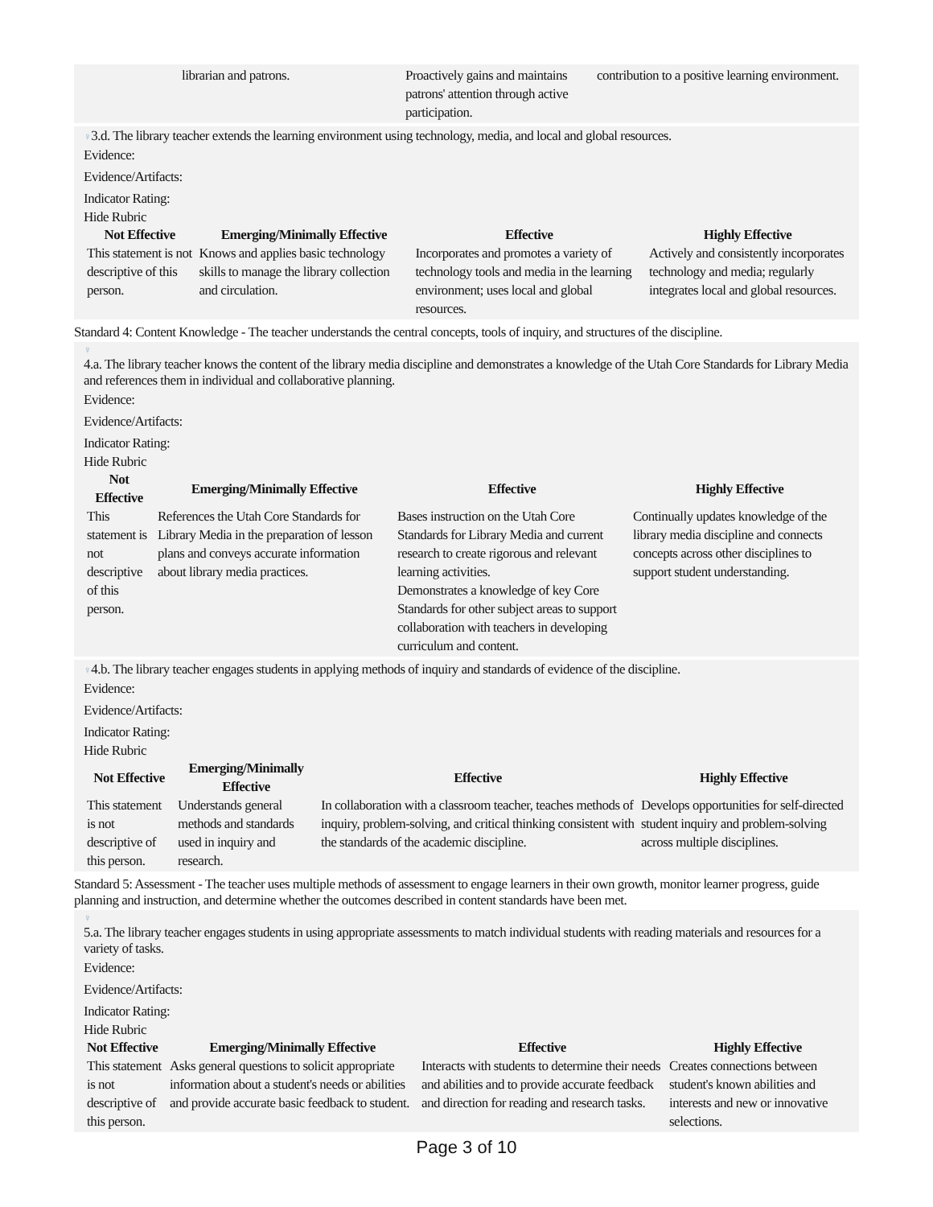| | librarian and patrons. | Proactively gains and maintains patrons' attention through active participation. | contribution to a positive learning environment. |
♀3.d. The library teacher extends the learning environment using technology, media, and local and global resources.
Evidence:
Evidence/Artifacts:
Indicator Rating:
Hide Rubric
| Not Effective | Emerging/Minimally Effective | Effective | Highly Effective |
| --- | --- | --- | --- |
| This statement is not descriptive of this person. | Knows and applies basic technology skills to manage the library collection and circulation. | Incorporates and promotes a variety of technology tools and media in the learning environment; uses local and global resources. | Actively and consistently incorporates technology and media; regularly integrates local and global resources. |
Standard 4: Content Knowledge - The teacher understands the central concepts, tools of inquiry, and structures of the discipline.
♀
4.a. The library teacher knows the content of the library media discipline and demonstrates a knowledge of the Utah Core Standards for Library Media and references them in individual and collaborative planning.
Evidence:
Evidence/Artifacts:
Indicator Rating:
Hide Rubric
| Not Effective | Emerging/Minimally Effective | Effective | Highly Effective |
| --- | --- | --- | --- |
| This statement is not descriptive of this person. | References the Utah Core Standards for Library Media in the preparation of lesson plans and conveys accurate information about library media practices. | Bases instruction on the Utah Core Standards for Library Media and current research to create rigorous and relevant learning activities. Demonstrates a knowledge of key Core Standards for other subject areas to support collaboration with teachers in developing curriculum and content. | Continually updates knowledge of the library media discipline and connects concepts across other disciplines to support student understanding. |
♀4.b. The library teacher engages students in applying methods of inquiry and standards of evidence of the discipline.
Evidence:
Evidence/Artifacts:
Indicator Rating:
Hide Rubric
| Not Effective | Emerging/Minimally Effective | Effective | Highly Effective |
| --- | --- | --- | --- |
| This statement is not descriptive of this person. | Understands general methods and standards used in inquiry and research. | In collaboration with a classroom teacher, teaches methods of inquiry, problem-solving, and critical thinking consistent with the standards of the academic discipline. | Develops opportunities for self-directed student inquiry and problem-solving across multiple disciplines. |
Standard 5: Assessment - The teacher uses multiple methods of assessment to engage learners in their own growth, monitor learner progress, guide planning and instruction, and determine whether the outcomes described in content standards have been met.
♀
5.a. The library teacher engages students in using appropriate assessments to match individual students with reading materials and resources for a variety of tasks.
Evidence:
Evidence/Artifacts:
Indicator Rating:
Hide Rubric
| Not Effective | Emerging/Minimally Effective | Effective | Highly Effective |
| --- | --- | --- | --- |
| This statement is not descriptive of this person. | Asks general questions to solicit appropriate information about a student's needs or abilities and provide accurate basic feedback to student. | Interacts with students to determine their needs and abilities and to provide accurate feedback and direction for reading and research tasks. | Creates connections between student's known abilities and interests and new or innovative selections. |
Page 3 of 10